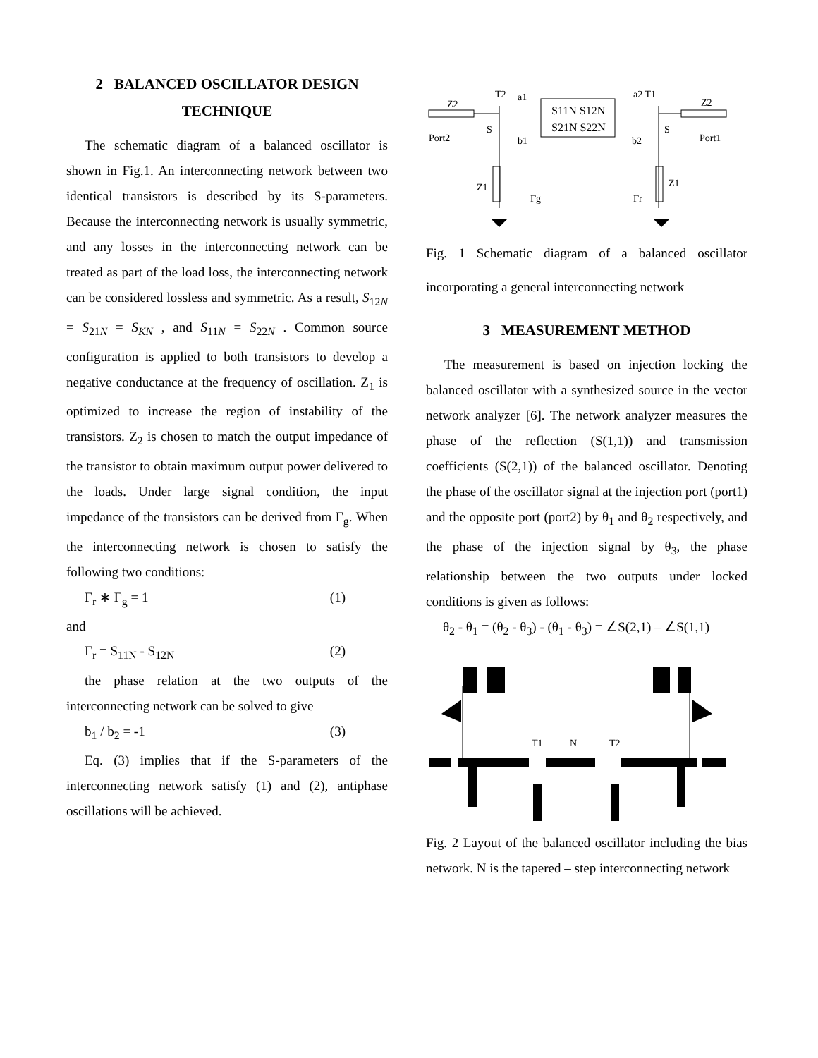2 BALANCED OSCILLATOR DESIGN TECHNIQUE
The schematic diagram of a balanced oscillator is shown in Fig.1. An interconnecting network between two identical transistors is described by its S-parameters. Because the interconnecting network is usually symmetric, and any losses in the interconnecting network can be treated as part of the load loss, the interconnecting network can be considered lossless and symmetric. As a result, S<sub>12N</sub> = S<sub>21N</sub> = S<sub>KN</sub> , and S<sub>11N</sub> = S<sub>22N</sub> . Common source configuration is applied to both transistors to develop a negative conductance at the frequency of oscillation. Z<sub>1</sub> is optimized to increase the region of instability of the transistors. Z<sub>2</sub> is chosen to match the output impedance of the transistor to obtain maximum output power delivered to the loads. Under large signal condition, the input impedance of the transistors can be derived from Γ<sub>g</sub>. When the interconnecting network is chosen to satisfy the following two conditions:
Γ<sub>r</sub> ∗ Γ<sub>g</sub> = 1 (1)
and
Γ<sub>r</sub> = S<sub>11N</sub> - S<sub>12N</sub> (2)
the phase relation at the two outputs of the interconnecting network can be solved to give
b<sub>1</sub> / b<sub>2</sub> = -1 (3)
Eq. (3) implies that if the S-parameters of the interconnecting network satisfy (1) and (2), antiphase oscillations will be achieved.
T2
a1
a2 T1
Z2
Z2
S11N S12N
S21N S22N
S
S
Port2
Port1
b1
b2
Z1
Z1
Γg
Γr
Fig. 1 Schematic diagram of a balanced oscillator incorporating a general interconnecting network
3 MEASUREMENT METHOD
The measurement is based on injection locking the balanced oscillator with a synthesized source in the vector network analyzer [6]. The network analyzer measures the phase of the reflection (S(1,1)) and transmission coefficients (S(2,1)) of the balanced oscillator. Denoting the phase of the oscillator signal at the injection port (port1) and the opposite port (port2) by θ<sub>1</sub> and θ<sub>2</sub> respectively, and the phase of the injection signal by θ<sub>3</sub>, the phase relationship between the two outputs under locked conditions is given as follows:
θ<sub>2</sub> - θ<sub>1</sub> = (θ<sub>2</sub> - θ<sub>3</sub>) - (θ<sub>1</sub> - θ<sub>3</sub>) = ∠S(2,1) – ∠S(1,1)
T1
N
T2
Fig. 2 Layout of the balanced oscillator including the bias network. N is the tapered – step interconnecting network